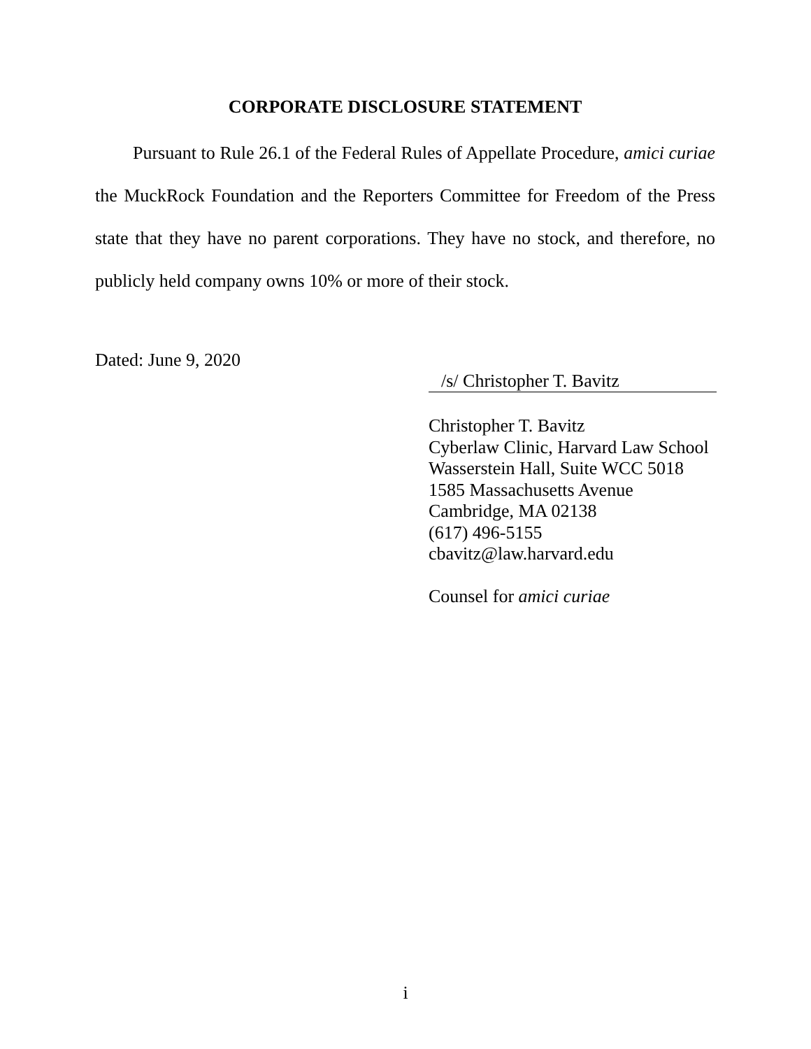CORPORATE DISCLOSURE STATEMENT
Pursuant to Rule 26.1 of the Federal Rules of Appellate Procedure, amici curiae the MuckRock Foundation and the Reporters Committee for Freedom of the Press state that they have no parent corporations. They have no stock, and therefore, no publicly held company owns 10% or more of their stock.
Dated: June 9, 2020
/s/ Christopher T. Bavitz
Christopher T. Bavitz
Cyberlaw Clinic, Harvard Law School
Wasserstein Hall, Suite WCC 5018
1585 Massachusetts Avenue
Cambridge, MA 02138
(617) 496-5155
cbavitz@law.harvard.edu
Counsel for amici curiae
i